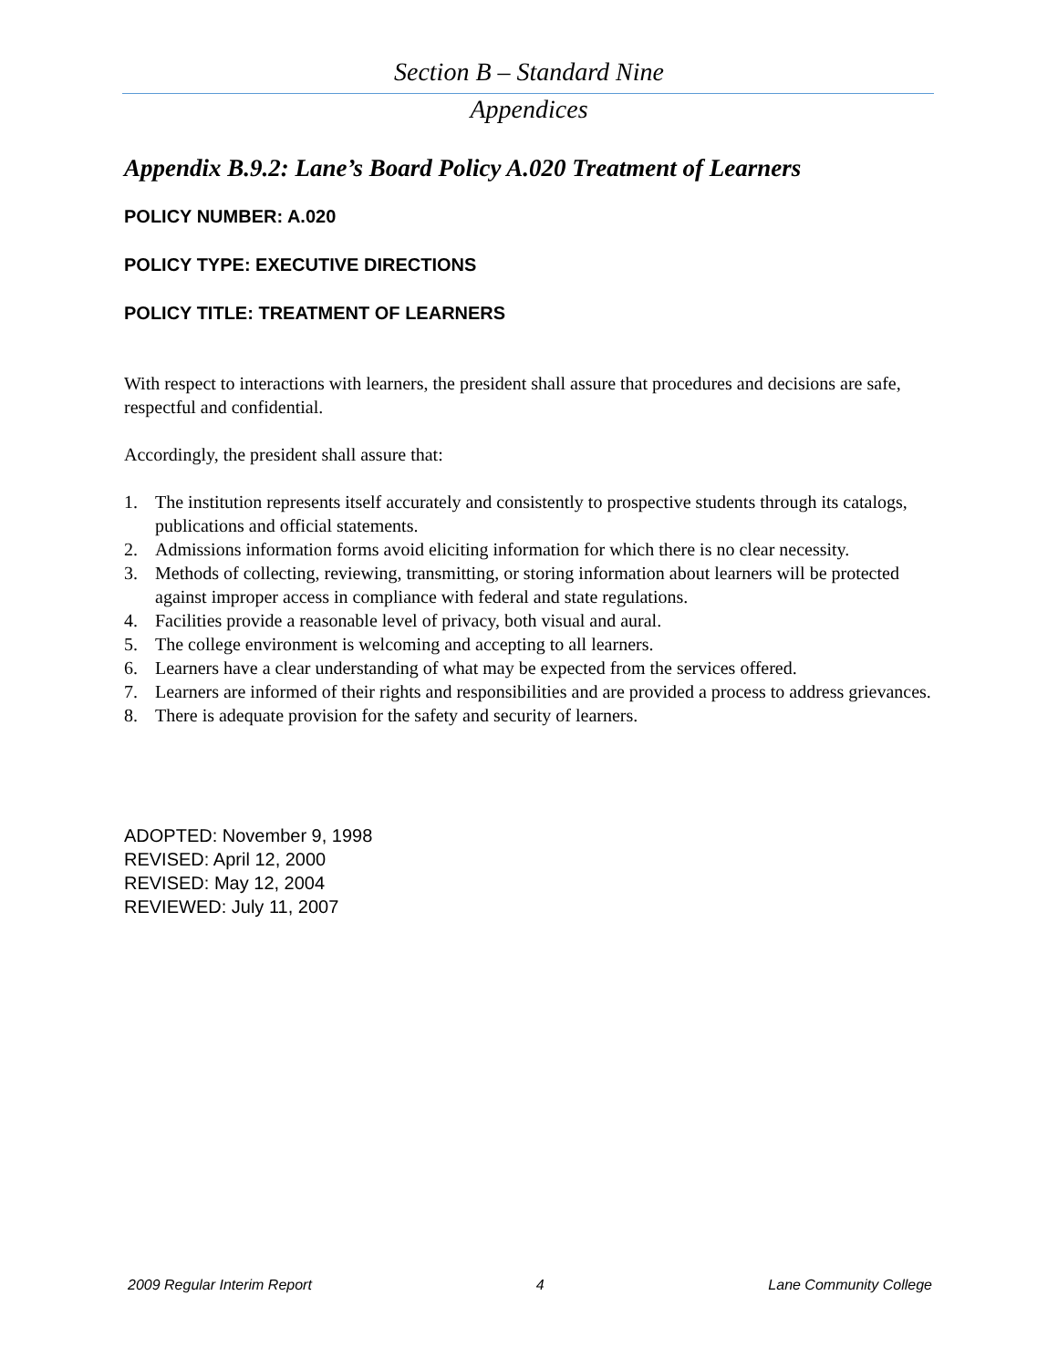Section B – Standard Nine
Appendices
Appendix B.9.2: Lane’s Board Policy A.020 Treatment of Learners
POLICY NUMBER: A.020
POLICY TYPE: EXECUTIVE DIRECTIONS
POLICY TITLE: TREATMENT OF LEARNERS
With respect to interactions with learners, the president shall assure that procedures and decisions are safe, respectful and confidential.
Accordingly, the president shall assure that:
1. The institution represents itself accurately and consistently to prospective students through its catalogs, publications and official statements.
2. Admissions information forms avoid eliciting information for which there is no clear necessity.
3. Methods of collecting, reviewing, transmitting, or storing information about learners will be protected against improper access in compliance with federal and state regulations.
4. Facilities provide a reasonable level of privacy, both visual and aural.
5. The college environment is welcoming and accepting to all learners.
6. Learners have a clear understanding of what may be expected from the services offered.
7. Learners are informed of their rights and responsibilities and are provided a process to address grievances.
8. There is adequate provision for the safety and security of learners.
ADOPTED: November 9, 1998
REVISED: April 12, 2000
REVISED: May 12, 2004
REVIEWED: July 11, 2007
2009 Regular Interim Report 4 Lane Community College